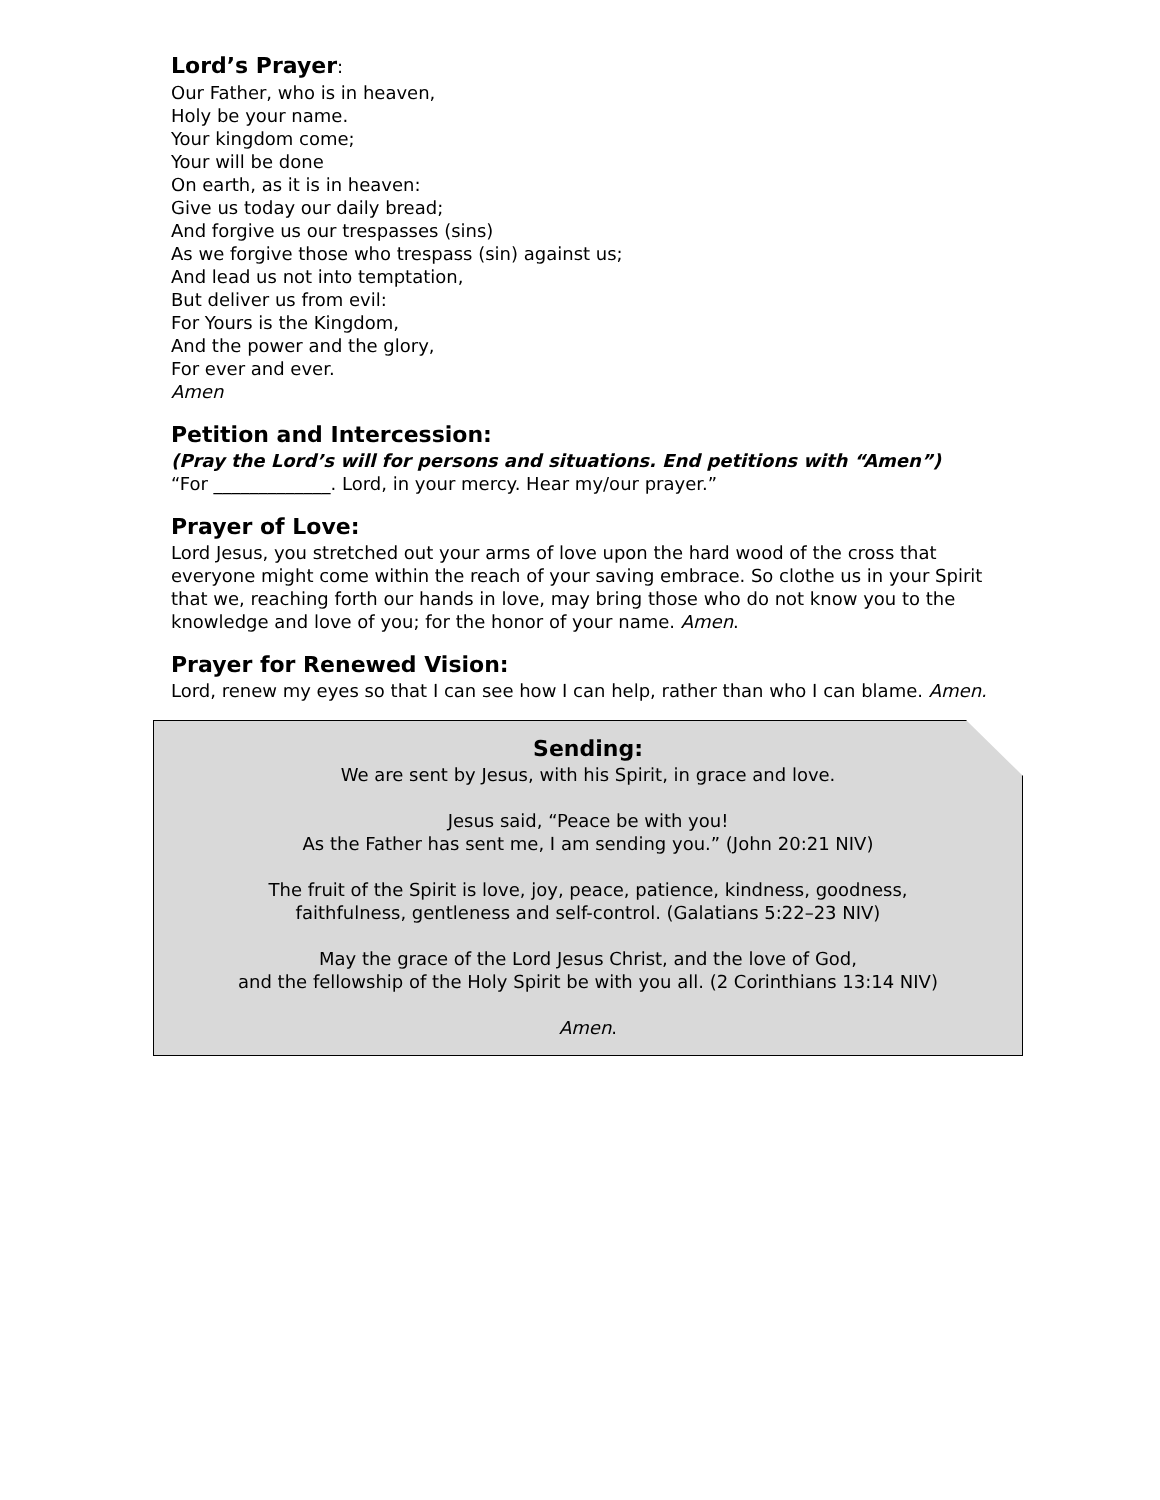Lord’s Prayer:
Our Father, who is in heaven,
Holy be your name.
Your kingdom come;
Your will be done
On earth, as it is in heaven:
Give us today our daily bread;
And forgive us our trespasses (sins)
As we forgive those who trespass (sin) against us;
And lead us not into temptation,
But deliver us from evil:
For Yours is the Kingdom,
And the power and the glory,
For ever and ever.
Amen
Petition and Intercession:
(Pray the Lord’s will for persons and situations. End petitions with “Amen”)
“For _____________. Lord, in your mercy. Hear my/our prayer.”
Prayer of Love:
Lord Jesus, you stretched out your arms of love upon the hard wood of the cross that everyone might come within the reach of your saving embrace. So clothe us in your Spirit that we, reaching forth our hands in love, may bring those who do not know you to the knowledge and love of you; for the honor of your name. Amen.
Prayer for Renewed Vision:
Lord, renew my eyes so that I can see how I can help, rather than who I can blame. Amen.
Sending:
We are sent by Jesus, with his Spirit, in grace and love.
Jesus said, “Peace be with you!
As the Father has sent me, I am sending you.” (John 20:21 NIV)
The fruit of the Spirit is love, joy, peace, patience, kindness, goodness,
faithfulness, gentleness and self-control. (Galatians 5:22–23 NIV)
May the grace of the Lord Jesus Christ, and the love of God,
and the fellowship of the Holy Spirit be with you all. (2 Corinthians 13:14 NIV)
Amen.